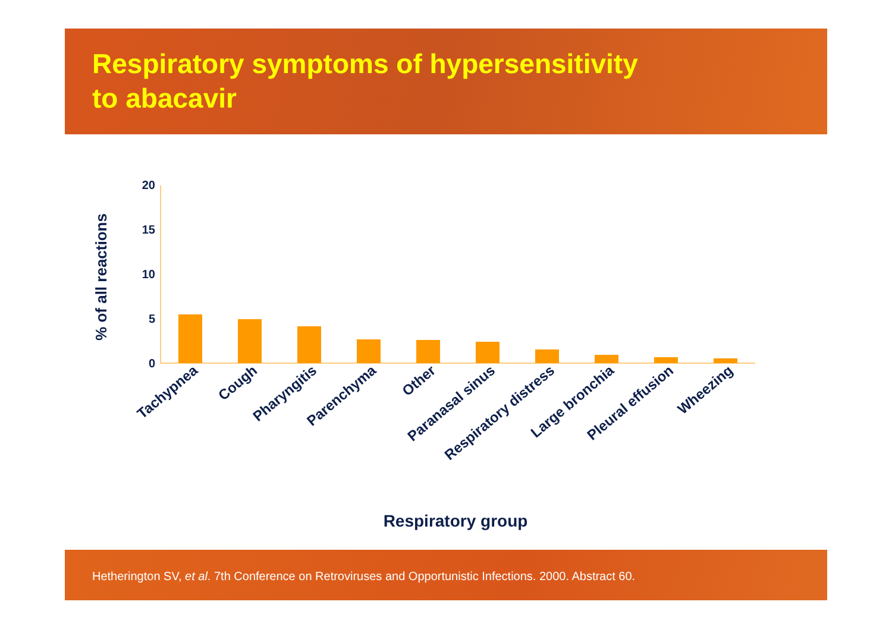Respiratory symptoms of hypersensitivity
to abacavir
% of all reactions
20
15
10
5
0
Tachypnea
Cough
Pharyngitis
Parenchyma
Other
Paranasal sinus
Respiratory distress
Large bronchia
Pleural effusion
Wheezing
Respiratory group
Hetherington SV, et al. 7th Conference on Retroviruses and Opportunistic Infections. 2000. Abstract 60.